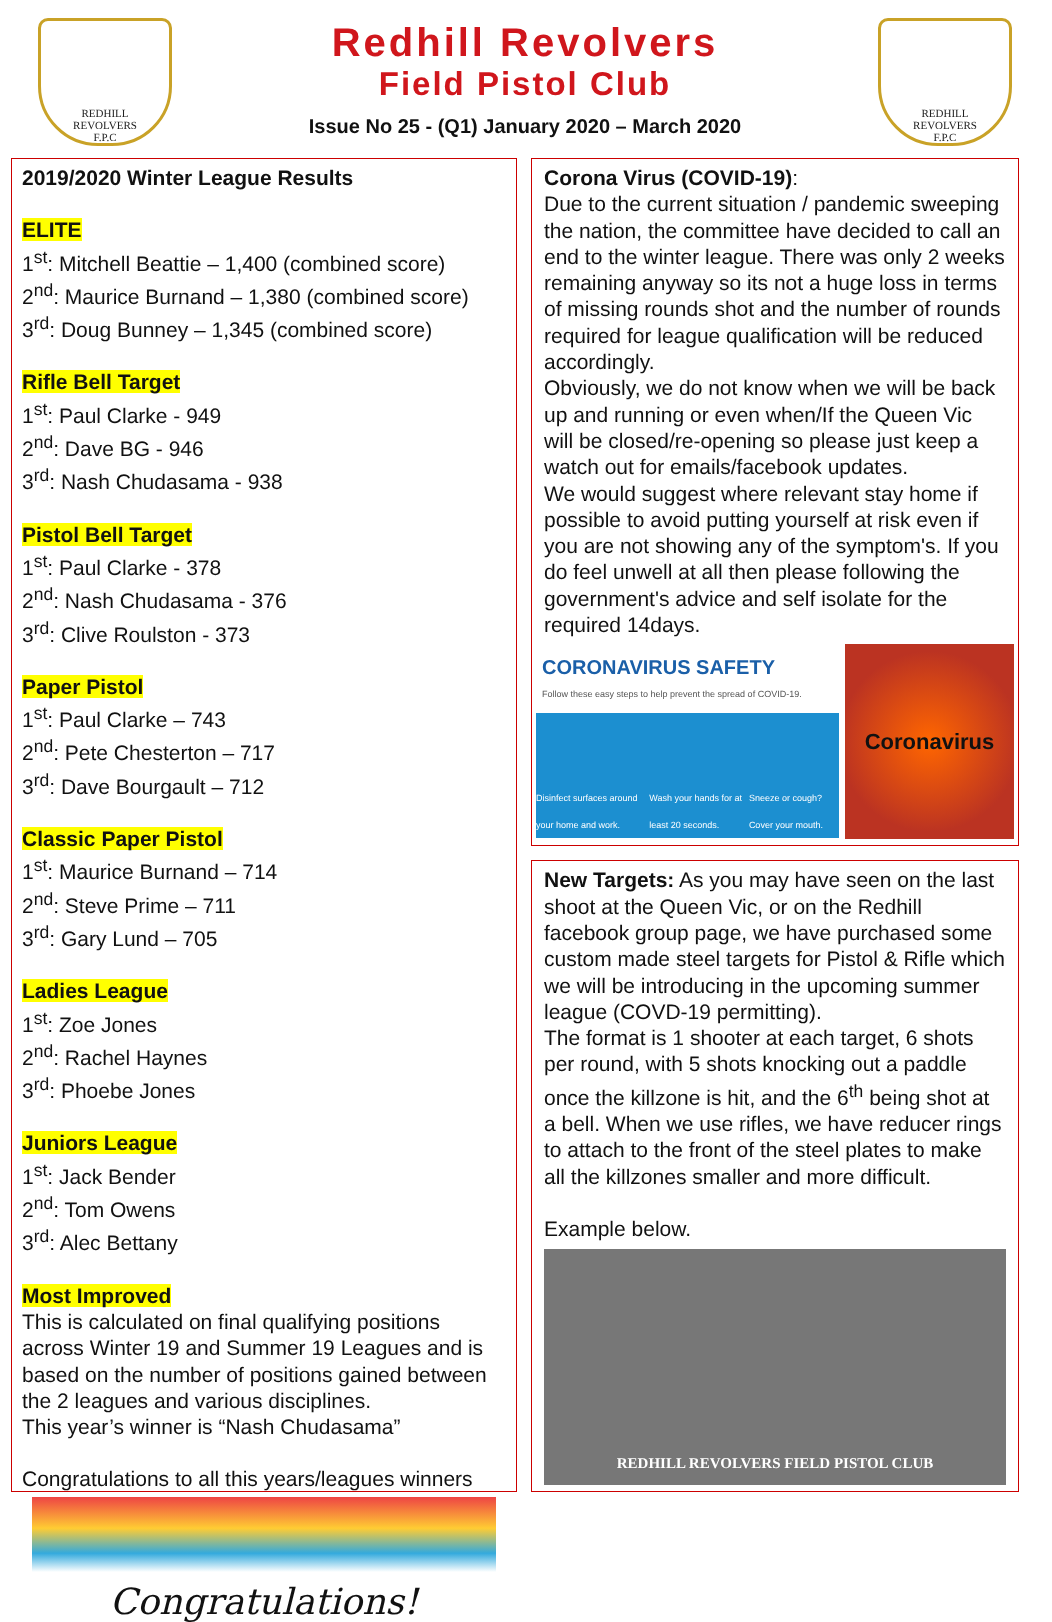REDHILL
REVOLVERS
F.P.C
Redhill Revolvers
Field Pistol Club
Issue No 25 - (Q1) January 2020 – March 2020
REDHILL
REVOLVERS
F.P.C
2019/2020 Winter League Results
ELITE
1<sup>st</sup>: Mitchell Beattie – 1,400 (combined score)
2<sup>nd</sup>: Maurice Burnand – 1,380 (combined score)
3<sup>rd</sup>: Doug Bunney – 1,345 (combined score)
Rifle Bell Target
1<sup>st</sup>: Paul Clarke - 949
2<sup>nd</sup>: Dave BG - 946
3<sup>rd</sup>: Nash Chudasama - 938
Pistol Bell Target
1<sup>st</sup>: Paul Clarke - 378
2<sup>nd</sup>: Nash Chudasama - 376
3<sup>rd</sup>: Clive Roulston - 373
Paper Pistol
1<sup>st</sup>: Paul Clarke – 743
2<sup>nd</sup>: Pete Chesterton – 717
3<sup>rd</sup>: Dave Bourgault – 712
Classic Paper Pistol
1<sup>st</sup>: Maurice Burnand – 714
2<sup>nd</sup>: Steve Prime – 711
3<sup>rd</sup>: Gary Lund – 705
Ladies League
1<sup>st</sup>: Zoe Jones
2<sup>nd</sup>: Rachel Haynes
3<sup>rd</sup>: Phoebe Jones
Juniors League
1<sup>st</sup>: Jack Bender
2<sup>nd</sup>: Tom Owens
3<sup>rd</sup>: Alec Bettany
Most Improved
This is calculated on final qualifying positions across Winter 19 and Summer 19 Leagues and is based on the number of positions gained between the 2 leagues and various disciplines.
This year’s winner is “Nash Chudasama”
Congratulations to all this years/leagues winners
Congratulations!
Corona Virus (COVID-19):
Due to the current situation / pandemic sweeping the nation, the committee have decided to call an end to the winter league. There was only 2 weeks remaining anyway so its not a huge loss in terms of missing rounds shot and the number of rounds required for league qualification will be reduced accordingly.
Obviously, we do not know when we will be back up and running or even when/If the Queen Vic will be closed/re-opening so please just keep a watch out for emails/facebook updates.
We would suggest where relevant stay home if possible to avoid putting yourself at risk even if you are not showing any of the symptom's. If you do feel unwell at all then please following the government's advice and self isolate for the required 14days.
CORONAVIRUS SAFETY
Follow these easy steps to help prevent the spread of COVID-19.
Disinfect surfaces around your home and work. Wash your hands for at least 20 seconds. Sneeze or cough? Cover your mouth.
Coronavirus
New Targets: As you may have seen on the last shoot at the Queen Vic, or on the Redhill facebook group page, we have purchased some custom made steel targets for Pistol & Rifle which we will be introducing in the upcoming summer league (COVD-19 permitting).
The format is 1 shooter at each target, 6 shots per round, with 5 shots knocking out a paddle once the killzone is hit, and the 6<sup>th</sup> being shot at a bell. When we use rifles, we have reducer rings to attach to the front of the steel plates to make all the killzones smaller and more difficult.
Example below.
REDHILL REVOLVERS FIELD PISTOL CLUB